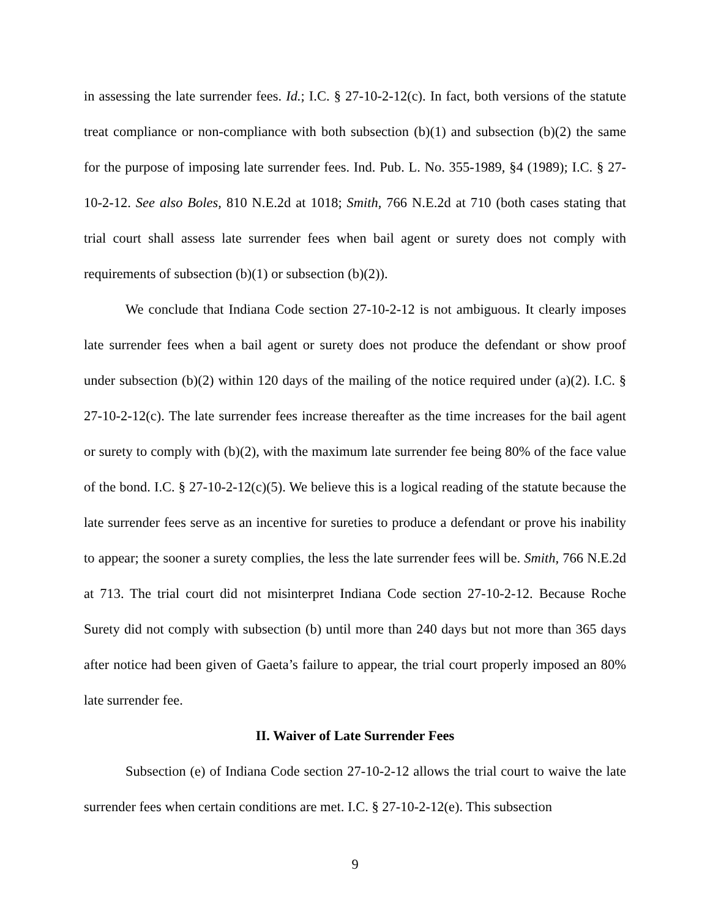in assessing the late surrender fees. Id.; I.C. § 27-10-2-12(c). In fact, both versions of the statute treat compliance or non-compliance with both subsection (b)(1) and subsection (b)(2) the same for the purpose of imposing late surrender fees. Ind. Pub. L. No. 355-1989, §4 (1989); I.C. § 27-10-2-12. See also Boles, 810 N.E.2d at 1018; Smith, 766 N.E.2d at 710 (both cases stating that trial court shall assess late surrender fees when bail agent or surety does not comply with requirements of subsection (b)(1) or subsection (b)(2)).
We conclude that Indiana Code section 27-10-2-12 is not ambiguous. It clearly imposes late surrender fees when a bail agent or surety does not produce the defendant or show proof under subsection (b)(2) within 120 days of the mailing of the notice required under (a)(2). I.C. § 27-10-2-12(c). The late surrender fees increase thereafter as the time increases for the bail agent or surety to comply with (b)(2), with the maximum late surrender fee being 80% of the face value of the bond. I.C. § 27-10-2-12(c)(5). We believe this is a logical reading of the statute because the late surrender fees serve as an incentive for sureties to produce a defendant or prove his inability to appear; the sooner a surety complies, the less the late surrender fees will be. Smith, 766 N.E.2d at 713. The trial court did not misinterpret Indiana Code section 27-10-2-12. Because Roche Surety did not comply with subsection (b) until more than 240 days but not more than 365 days after notice had been given of Gaeta’s failure to appear, the trial court properly imposed an 80% late surrender fee.
II. Waiver of Late Surrender Fees
Subsection (e) of Indiana Code section 27-10-2-12 allows the trial court to waive the late surrender fees when certain conditions are met. I.C. § 27-10-2-12(e). This subsection
9